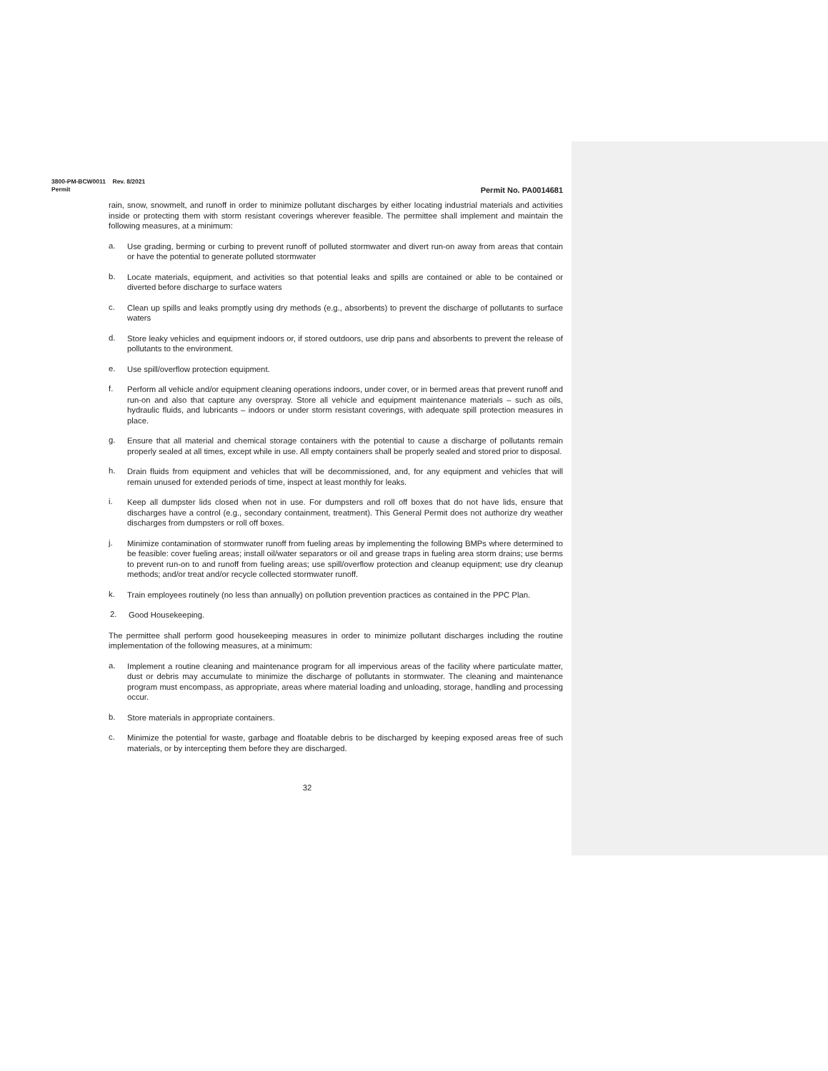3800-PM-BCW0011 Rev. 8/2021
Permit Permit No. PA0014681
rain, snow, snowmelt, and runoff in order to minimize pollutant discharges by either locating industrial materials and activities inside or protecting them with storm resistant coverings wherever feasible. The permittee shall implement and maintain the following measures, at a minimum:
a.
Use grading, berming or curbing to prevent runoff of polluted stormwater and divert run-on away from areas that contain or have the potential to generate polluted stormwater
b.
Locate materials, equipment, and activities so that potential leaks and spills are contained or able to be contained or diverted before discharge to surface waters
c.
Clean up spills and leaks promptly using dry methods (e.g., absorbents) to prevent the discharge of pollutants to surface waters
d.
Store leaky vehicles and equipment indoors or, if stored outdoors, use drip pans and absorbents to prevent the release of pollutants to the environment.
e.
Use spill/overflow protection equipment.
f.
Perform all vehicle and/or equipment cleaning operations indoors, under cover, or in bermed areas that prevent runoff and run-on and also that capture any overspray. Store all vehicle and equipment maintenance materials – such as oils, hydraulic fluids, and lubricants – indoors or under storm resistant coverings, with adequate spill protection measures in place.
g.
Ensure that all material and chemical storage containers with the potential to cause a discharge of pollutants remain properly sealed at all times, except while in use. All empty containers shall be properly sealed and stored prior to disposal.
h.
Drain fluids from equipment and vehicles that will be decommissioned, and, for any equipment and vehicles that will remain unused for extended periods of time, inspect at least monthly for leaks.
i.
Keep all dumpster lids closed when not in use. For dumpsters and roll off boxes that do not have lids, ensure that discharges have a control (e.g., secondary containment, treatment). This General Permit does not authorize dry weather discharges from dumpsters or roll off boxes.
j.
Minimize contamination of stormwater runoff from fueling areas by implementing the following BMPs where determined to be feasible: cover fueling areas; install oil/water separators or oil and grease traps in fueling area storm drains; use berms to prevent run-on to and runoff from fueling areas; use spill/overflow protection and cleanup equipment; use dry cleanup methods; and/or treat and/or recycle collected stormwater runoff.
k.
Train employees routinely (no less than annually) on pollution prevention practices as contained in the PPC Plan.
2.
Good Housekeeping.
The permittee shall perform good housekeeping measures in order to minimize pollutant discharges including the routine implementation of the following measures, at a minimum:
a.
Implement a routine cleaning and maintenance program for all impervious areas of the facility where particulate matter, dust or debris may accumulate to minimize the discharge of pollutants in stormwater. The cleaning and maintenance program must encompass, as appropriate, areas where material loading and unloading, storage, handling and processing occur.
b.
Store materials in appropriate containers.
c.
Minimize the potential for waste, garbage and floatable debris to be discharged by keeping exposed areas free of such materials, or by intercepting them before they are discharged.
32